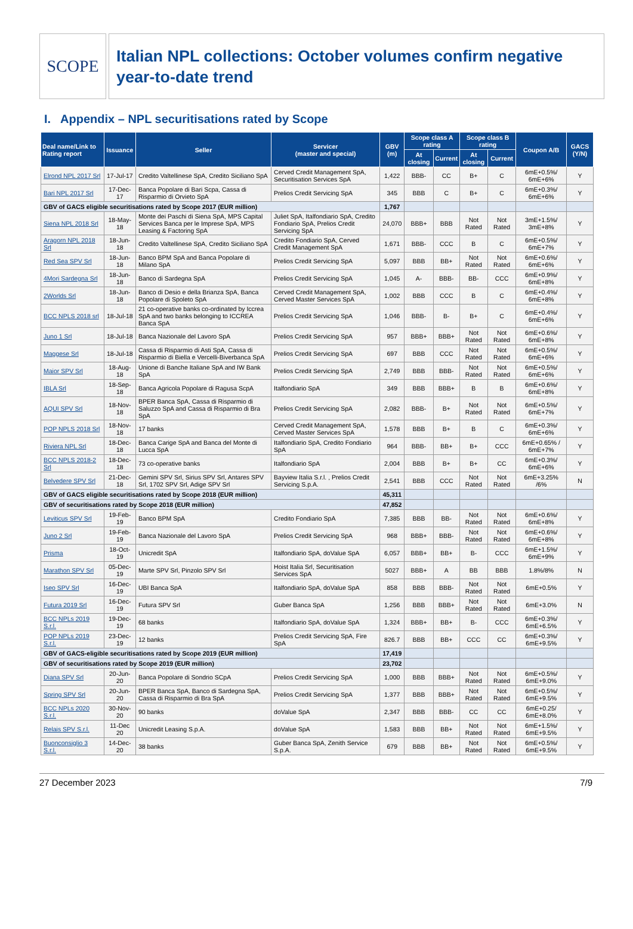SCOPE
Italian NPL collections: October volumes confirm negative year-to-date trend
I. Appendix – NPL securitisations rated by Scope
| Deal name/Link to Rating report | Issuance | Seller | Servicer (master and special) | GBV (m) | Scope class A rating | | Scope class B rating | | Coupon A/B | GACS (Y/N) |
| --- | --- | --- | --- | --- | --- | --- | --- | --- | --- | --- |
| | | | | | At closing | Current | At closing | Current | | |
| Elrond NPL 2017 Srl | 17-Jul-17 | Credito Valtellinese SpA, Credito Siciliano SpA | Cerved Credit Management SpA, Securitisation Services SpA | 1,422 | BBB- | CC | B+ | C | 6mE+0.5%/ 6mE+6% | Y |
| Bari NPL 2017 Srl | 17-Dec-17 | Banca Popolare di Bari Scpa, Cassa di Risparmio di Orvieto SpA | Prelios Credit Servicing SpA | 345 | BBB | C | B+ | C | 6mE+0.3%/ 6mE+6% | Y |
| GBV of GACS eligible securitisations rated by Scope 2017 (EUR million) | | | | 1,767 | | | | | | |
| Siena NPL 2018 Srl | 18-May-18 | Monte dei Paschi di Siena SpA, MPS Capital Services Banca per le Imprese SpA, MPS Leasing & Factoring SpA | Juliet SpA, Italfondiario SpA, Credito Fondiario SpA, Prelios Credit Servicing SpA | 24,070 | BBB+ | BBB | Not Rated | Not Rated | 3mE+1.5%/ 3mE+8% | Y |
| Aragorn NPL 2018 Srl | 18-Jun-18 | Credito Valtellinese SpA, Credito Siciliano SpA | Credito Fondiario SpA, Cerved Credit Management SpA | 1,671 | BBB- | CCC | B | C | 6mE+0.5%/ 6mE+7% | Y |
| Red Sea SPV Srl | 18-Jun-18 | Banco BPM SpA and Banca Popolare di Milano SpA | Prelios Credit Servicing SpA | 5,097 | BBB | BB+ | Not Rated | Not Rated | 6mE+0.6%/ 6mE+6% | Y |
| 4Mori Sardegna Srl | 18-Jun-18 | Banco di Sardegna SpA | Prelios Credit Servicing SpA | 1,045 | A- | BBB- | BB- | CCC | 6mE+0.9%/ 6mE+8% | Y |
| 2Worlds Srl | 18-Jun-18 | Banco di Desio e della Brianza SpA, Banca Popolare di Spoleto SpA | Cerved Credit Management SpA, Cerved Master Services SpA | 1,002 | BBB | CCC | B | C | 6mE+0.4%/ 6mE+8% | Y |
| BCC NPLS 2018 srl | 18-Jul-18 | 21 co-operative banks co-ordinated by Iccrea SpA and two banks belonging to ICCREA Banca SpA | Prelios Credit Servicing SpA | 1,046 | BBB- | B- | B+ | C | 6mE+0.4%/ 6mE+6% | Y |
| Juno 1 Srl | 18-Jul-18 | Banca Nazionale del Lavoro SpA | Prelios Credit Servicing SpA | 957 | BBB+ | BBB+ | Not Rated | Not Rated | 6mE+0.6%/ 6mE+8% | Y |
| Maggese Srl | 18-Jul-18 | Cassa di Risparmio di Asti SpA, Cassa di Risparmio di Biella e Vercelli-Biverbanca SpA | Prelios Credit Servicing SpA | 697 | BBB | CCC | Not Rated | Not Rated | 6mE+0.5%/ 6mE+6% | Y |
| Maior SPV Srl | 18-Aug-18 | Unione di Banche Italiane SpA and IW Bank SpA | Prelios Credit Servicing SpA | 2,749 | BBB | BBB- | Not Rated | Not Rated | 6mE+0.5%/ 6mE+6% | Y |
| IBLA Srl | 18-Sep-18 | Banca Agricola Popolare di Ragusa ScpA | Italfondiario SpA | 349 | BBB | BBB+ | B | B | 6mE+0.6%/ 6mE+8% | Y |
| AQUI SPV Srl | 18-Nov-18 | BPER Banca SpA, Cassa di Risparmio di Saluzzo SpA and Cassa di Risparmio di Bra SpA | Prelios Credit Servicing SpA | 2,082 | BBB- | B+ | Not Rated | Not Rated | 6mE+0.5%/ 6mE+7% | Y |
| POP NPLS 2018 Srl | 18-Nov-18 | 17 banks | Cerved Credit Management SpA, Cerved Master Services SpA | 1,578 | BBB | B+ | B | C | 6mE+0.3%/ 6mE+6% | Y |
| Riviera NPL Srl | 18-Dec-18 | Banca Carige SpA and Banca del Monte di Lucca SpA | Italfondiario SpA, Credito Fondiario SpA | 964 | BBB- | BB+ | B+ | CCC | 6mE+0.65% / 6mE+7% | Y |
| BCC NPLS 2018-2 Srl | 18-Dec-18 | 73 co-operative banks | Italfondiario SpA | 2,004 | BBB | B+ | B+ | CC | 6mE+0.3%/ 6mE+6% | Y |
| Belvedere SPV Srl | 21-Dec-18 | Gemini SPV Srl, Sirius SPV Srl, Antares SPV Srl, 1702 SPV Srl, Adige SPV Srl | Bayview Italia S.r.l. , Prelios Credit Servicing S.p.A. | 2,541 | BBB | CCC | Not Rated | Not Rated | 6mE+3.25% /6% | N |
| GBV of GACS eligible securitisations rated by Scope 2018 (EUR million) | | | | 45,311 | | | | | | |
| GBV of securitisations rated by Scope 2018 (EUR million) | | | | 47,852 | | | | | | |
| Leviticus SPV Srl | 19-Feb-19 | Banco BPM SpA | Credito Fondiario SpA | 7,385 | BBB | BB- | Not Rated | Not Rated | 6mE+0.6%/ 6mE+8% | Y |
| Juno 2 Srl | 19-Feb-19 | Banca Nazionale del Lavoro SpA | Prelios Credit Servicing SpA | 968 | BBB+ | BBB- | Not Rated | Not Rated | 6mE+0.6%/ 6mE+8% | Y |
| Prisma | 18-Oct-19 | Unicredit SpA | Italfondiario SpA, doValue SpA | 6,057 | BBB+ | BB+ | B- | CCC | 6mE+1.5%/ 6mE+9% | Y |
| Marathon SPV Srl | 05-Dec-19 | Marte SPV Srl, Pinzolo SPV Srl | Hoist Italia Srl, Securitisation Services SpA | 5027 | BBB+ | A | BB | BBB | 1.8%/8% | N |
| Iseo SPV Srl | 16-Dec-19 | UBI Banca SpA | Italfondiario SpA, doValue SpA | 858 | BBB | BBB- | Not Rated | Not Rated | 6mE+0.5% | Y |
| Futura 2019 Srl | 16-Dec-19 | Futura SPV Srl | Guber Banca SpA | 1,256 | BBB | BBB+ | Not Rated | Not Rated | 6mE+3.0% | N |
| BCC NPLs 2019 S.r.l. | 19-Dec-19 | 68 banks | Italfondiario SpA, doValue SpA | 1,324 | BBB+ | BB+ | B- | CCC | 6mE+0.3%/ 6mE+6.5% | Y |
| POP NPLs 2019 S.r.l. | 23-Dec-19 | 12 banks | Prelios Credit Servicing SpA, Fire SpA | 826.7 | BBB | BB+ | CCC | CC | 6mE+0.3%/ 6mE+9.5% | Y |
| GBV of GACS-eligible securitisations rated by Scope 2019 (EUR million) | | | | 17,419 | | | | | | |
| GBV of securitisations rated by Scope 2019 (EUR million) | | | | 23,702 | | | | | | |
| Diana SPV Srl | 20-Jun-20 | Banca Popolare di Sondrio SCpA | Prelios Credit Servicing SpA | 1,000 | BBB | BBB+ | Not Rated | Not Rated | 6mE+0.5%/ 6mE+9.0% | Y |
| Spring SPV Srl | 20-Jun-20 | BPER Banca SpA, Banco di Sardegna SpA, Cassa di Risparmio di Bra SpA | Prelios Credit Servicing SpA | 1,377 | BBB | BBB+ | Not Rated | Not Rated | 6mE+0.5%/ 6mE+9.5% | Y |
| BCC NPLs 2020 S.r.l. | 30-Nov-20 | 90 banks | doValue SpA | 2,347 | BBB | BBB- | CC | CC | 6mE+0.25/ 6mE+8.0% | Y |
| Relais SPV S.r.l. | 11-Dec 20 | Unicredit Leasing S.p.A. | doValue SpA | 1,583 | BBB | BB+ | Not Rated | Not Rated | 6mE+1.5%/ 6mE+9.5% | Y |
| Buonconsiglio 3 S.r.l. | 14-Dec-20 | 38 banks | Guber Banca SpA, Zenith Service S.p.A. | 679 | BBB | BB+ | Not Rated | Not Rated | 6mE+0.5%/ 6mE+9.5% | Y |
27 December 2023 7/9